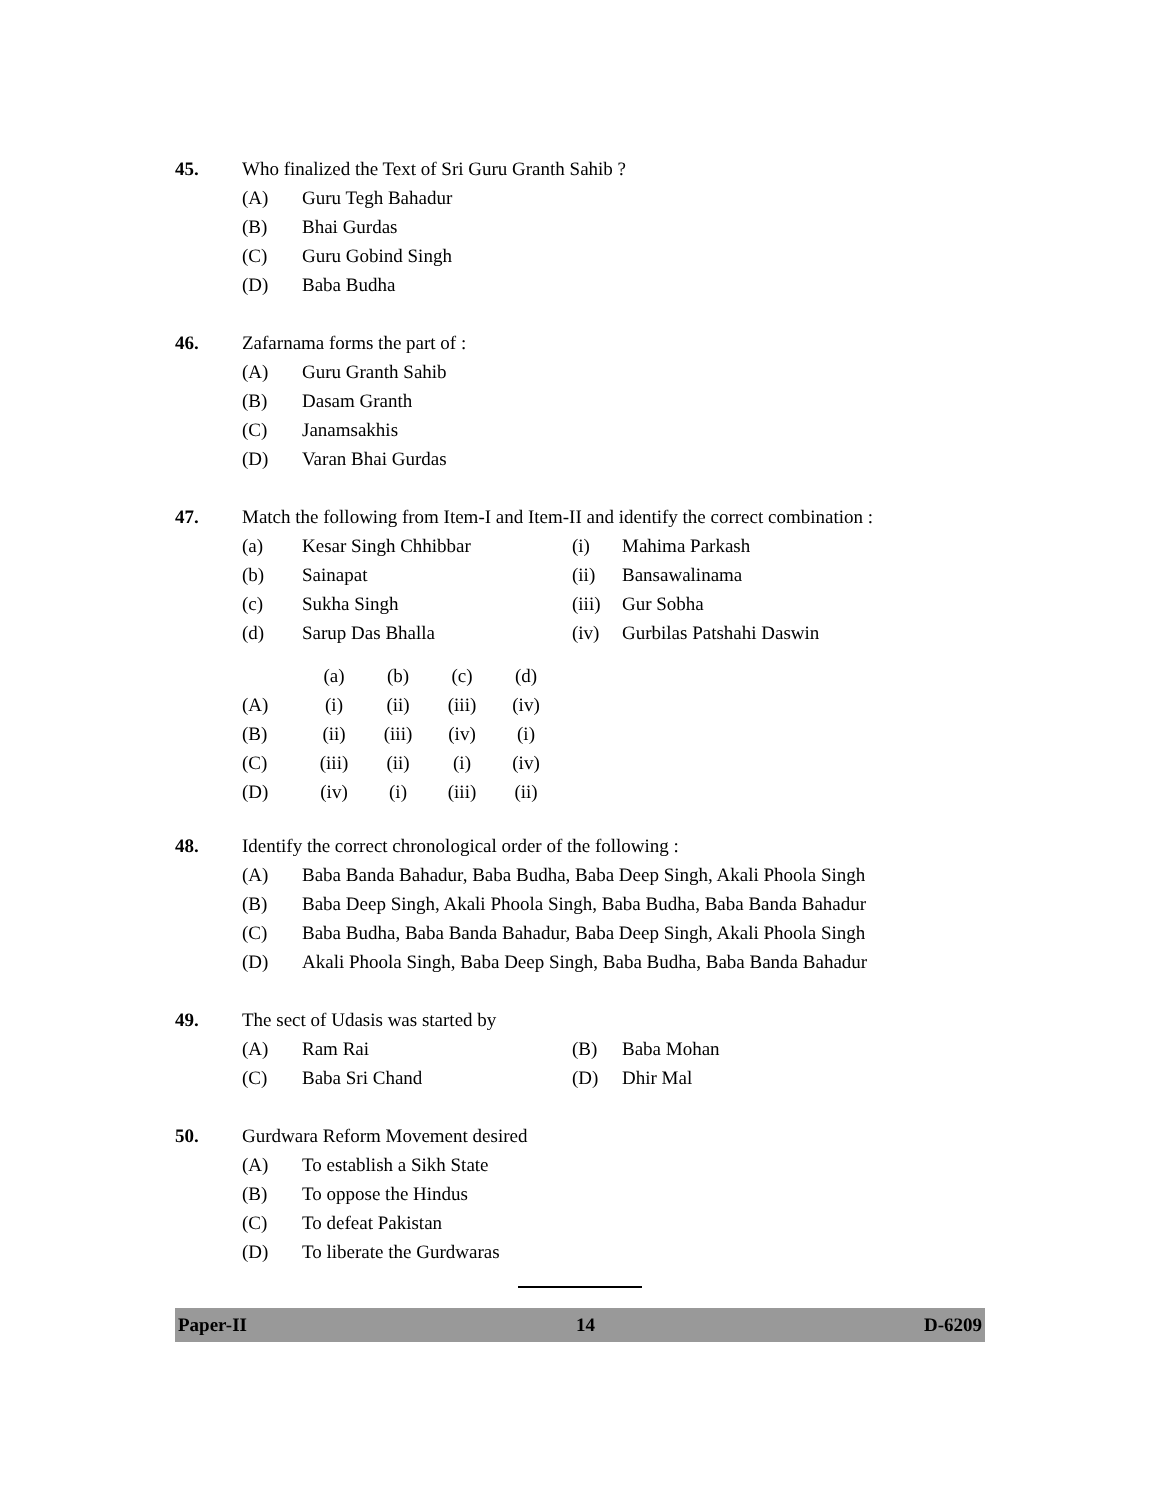45.
Who finalized the Text of Sri Guru Granth Sahib ?
(A) Guru Tegh Bahadur
(B) Bhai Gurdas
(C) Guru Gobind Singh
(D) Baba Budha
46.
Zafarnama forms the part of :
(A) Guru Granth Sahib
(B) Dasam Granth
(C) Janamsakhis
(D) Varan Bhai Gurdas
47.
Match the following from Item-I and Item-II and identify the correct combination :
(a) Kesar Singh Chhibbar (i) Mahima Parkash
(b) Sainapat (ii) Bansawalinama
(c) Sukha Singh (iii) Gur Sobha
(d) Sarup Das Bhalla (iv) Gurbilas Patshahi Daswin
| | (a) | (b) | (c) | (d) |
| (A) | (i) | (ii) | (iii) | (iv) |
| (B) | (ii) | (iii) | (iv) | (i) |
| (C) | (iii) | (ii) | (i) | (iv) |
| (D) | (iv) | (i) | (iii) | (ii) |
48.
Identify the correct chronological order of the following :
(A) Baba Banda Bahadur, Baba Budha, Baba Deep Singh, Akali Phoola Singh
(B) Baba Deep Singh, Akali Phoola Singh, Baba Budha, Baba Banda Bahadur
(C) Baba Budha, Baba Banda Bahadur, Baba Deep Singh, Akali Phoola Singh
(D) Akali Phoola Singh, Baba Deep Singh, Baba Budha, Baba Banda Bahadur
49.
The sect of Udasis was started by
(A) Ram Rai (B) Baba Mohan
(C) Baba Sri Chand (D) Dhir Mal
50.
Gurdwara Reform Movement desired
(A) To establish a Sikh State
(B) To oppose the Hindus
(C) To defeat Pakistan
(D) To liberate the Gurdwaras
Paper-II 14 D-6209